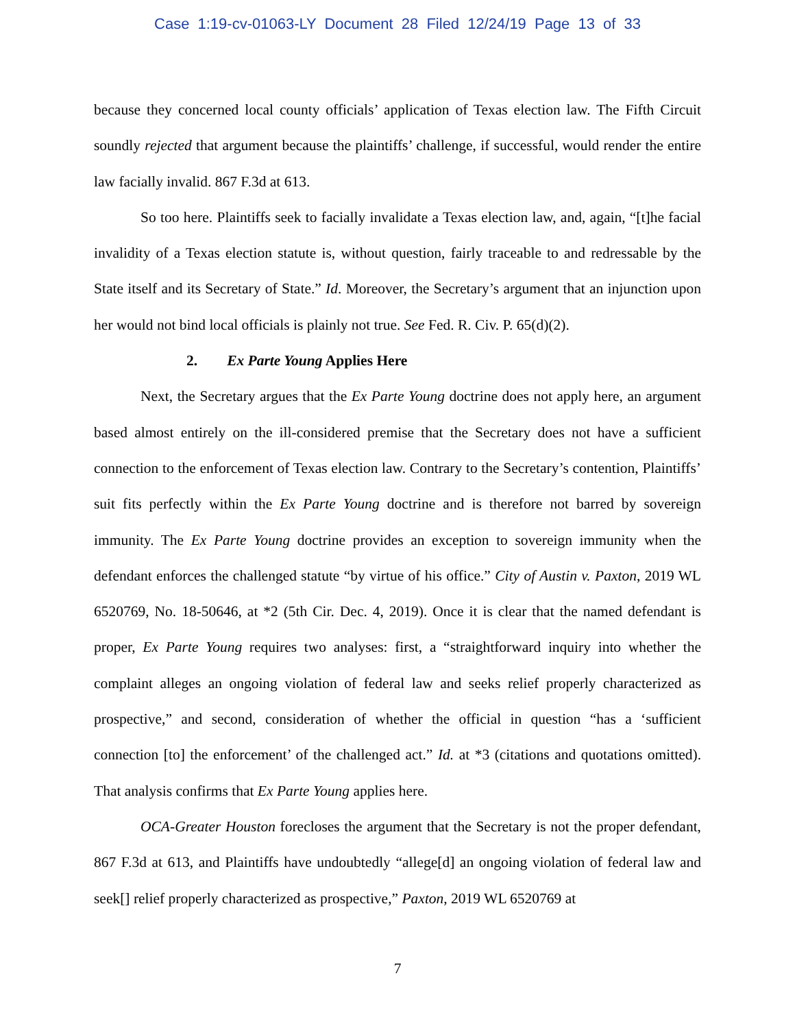Case 1:19-cv-01063-LY Document 28 Filed 12/24/19 Page 13 of 33
because they concerned local county officials’ application of Texas election law. The Fifth Circuit soundly rejected that argument because the plaintiffs’ challenge, if successful, would render the entire law facially invalid. 867 F.3d at 613.
So too here. Plaintiffs seek to facially invalidate a Texas election law, and, again, “[t]he facial invalidity of a Texas election statute is, without question, fairly traceable to and redressable by the State itself and its Secretary of State.” Id. Moreover, the Secretary’s argument that an injunction upon her would not bind local officials is plainly not true. See Fed. R. Civ. P. 65(d)(2).
2. Ex Parte Young Applies Here
Next, the Secretary argues that the Ex Parte Young doctrine does not apply here, an argument based almost entirely on the ill-considered premise that the Secretary does not have a sufficient connection to the enforcement of Texas election law. Contrary to the Secretary’s contention, Plaintiffs’ suit fits perfectly within the Ex Parte Young doctrine and is therefore not barred by sovereign immunity. The Ex Parte Young doctrine provides an exception to sovereign immunity when the defendant enforces the challenged statute “by virtue of his office.” City of Austin v. Paxton, 2019 WL 6520769, No. 18-50646, at *2 (5th Cir. Dec. 4, 2019). Once it is clear that the named defendant is proper, Ex Parte Young requires two analyses: first, a “straightforward inquiry into whether the complaint alleges an ongoing violation of federal law and seeks relief properly characterized as prospective,” and second, consideration of whether the official in question “has a ‘sufficient connection [to] the enforcement’ of the challenged act.” Id. at *3 (citations and quotations omitted). That analysis confirms that Ex Parte Young applies here.
OCA-Greater Houston forecloses the argument that the Secretary is not the proper defendant, 867 F.3d at 613, and Plaintiffs have undoubtedly “allege[d] an ongoing violation of federal law and seek[] relief properly characterized as prospective,” Paxton, 2019 WL 6520769 at
7